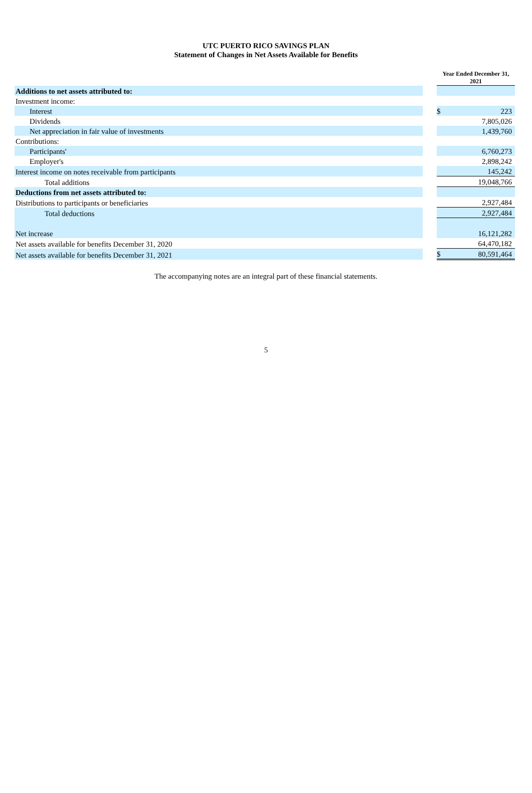UTC PUERTO RICO SAVINGS PLAN
Statement of Changes in Net Assets Available for Benefits
| | | Year Ended December 31, 2021 | |
| Additions to net assets attributed to: | | | |
| Investment income: | | | |
| Interest | | $ | 223 |
| Dividends | | | 7,805,026 |
| Net appreciation in fair value of investments | | | 1,439,760 |
| Contributions: | | | |
| Participants' | | | 6,760,273 |
| Employer's | | | 2,898,242 |
| Interest income on notes receivable from participants | | | 145,242 |
| Total additions | | | 19,048,766 |
| Deductions from net assets attributed to: | | | |
| Distributions to participants or beneficiaries | | | 2,927,484 |
| Total deductions | | | 2,927,484 |
| Net increase | | | 16,121,282 |
| Net assets available for benefits December 31, 2020 | | | 64,470,182 |
| Net assets available for benefits December 31, 2021 | | $ | 80,591,464 |
The accompanying notes are an integral part of these financial statements.
5